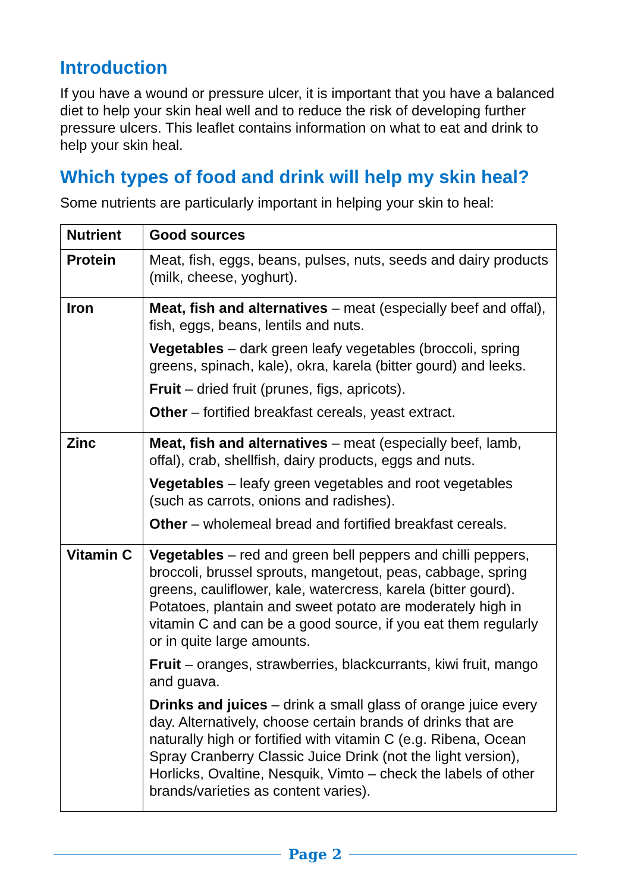Introduction
If you have a wound or pressure ulcer, it is important that you have a balanced diet to help your skin heal well and to reduce the risk of developing further pressure ulcers. This leaflet contains information on what to eat and drink to help your skin heal.
Which types of food and drink will help my skin heal?
Some nutrients are particularly important in helping your skin to heal:
| Nutrient | Good sources |
| --- | --- |
| Protein | Meat, fish, eggs, beans, pulses, nuts, seeds and dairy products (milk, cheese, yoghurt). |
| Iron | Meat, fish and alternatives – meat (especially beef and offal), fish, eggs, beans, lentils and nuts. Vegetables – dark green leafy vegetables (broccoli, spring greens, spinach, kale), okra, karela (bitter gourd) and leeks. Fruit – dried fruit (prunes, figs, apricots). Other – fortified breakfast cereals, yeast extract. |
| Zinc | Meat, fish and alternatives – meat (especially beef, lamb, offal), crab, shellfish, dairy products, eggs and nuts. Vegetables – leafy green vegetables and root vegetables (such as carrots, onions and radishes). Other – wholemeal bread and fortified breakfast cereals. |
| Vitamin C | Vegetables – red and green bell peppers and chilli peppers, broccoli, brussel sprouts, mangetout, peas, cabbage, spring greens, cauliflower, kale, watercress, karela (bitter gourd). Potatoes, plantain and sweet potato are moderately high in vitamin C and can be a good source, if you eat them regularly or in quite large amounts. Fruit – oranges, strawberries, blackcurrants, kiwi fruit, mango and guava. Drinks and juices – drink a small glass of orange juice every day. Alternatively, choose certain brands of drinks that are naturally high or fortified with vitamin C (e.g. Ribena, Ocean Spray Cranberry Classic Juice Drink (not the light version), Horlicks, Ovaltine, Nesquik, Vimto – check the labels of other brands/varieties as content varies). |
Page 2